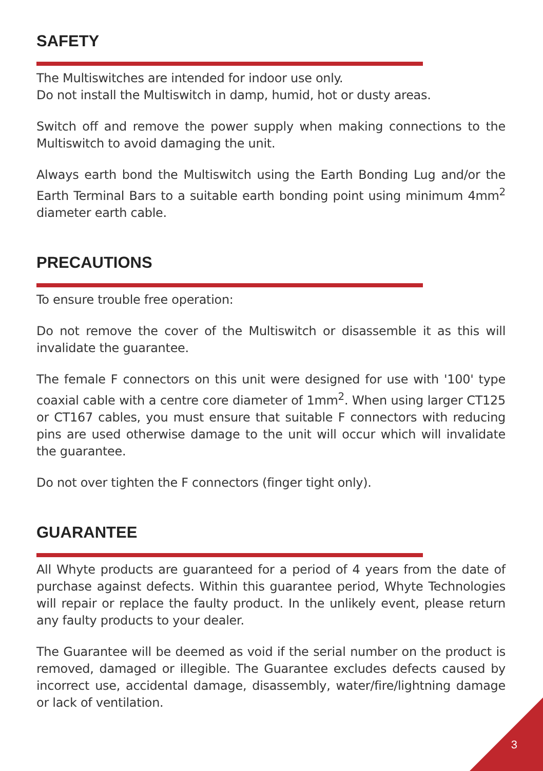SAFETY
The Multiswitches are intended for indoor use only.
Do not install the Multiswitch in damp, humid, hot or dusty areas.
Switch off and remove the power supply when making connections to the Multiswitch to avoid damaging the unit.
Always earth bond the Multiswitch using the Earth Bonding Lug and/or the Earth Terminal Bars to a suitable earth bonding point using minimum 4mm<sup>2</sup> diameter earth cable.
PRECAUTIONS
To ensure trouble free operation:
Do not remove the cover of the Multiswitch or disassemble it as this will invalidate the guarantee.
The female F connectors on this unit were designed for use with '100' type coaxial cable with a centre core diameter of 1mm<sup>2</sup>. When using larger CT125 or CT167 cables, you must ensure that suitable F connectors with reducing pins are used otherwise damage to the unit will occur which will invalidate the guarantee.
Do not over tighten the F connectors (finger tight only).
GUARANTEE
All Whyte products are guaranteed for a period of 4 years from the date of purchase against defects. Within this guarantee period, Whyte Technologies will repair or replace the faulty product. In the unlikely event, please return any faulty products to your dealer.
The Guarantee will be deemed as void if the serial number on the product is removed, damaged or illegible. The Guarantee excludes defects caused by incorrect use, accidental damage, disassembly, water/fire/lightning damage or lack of ventilation.
3